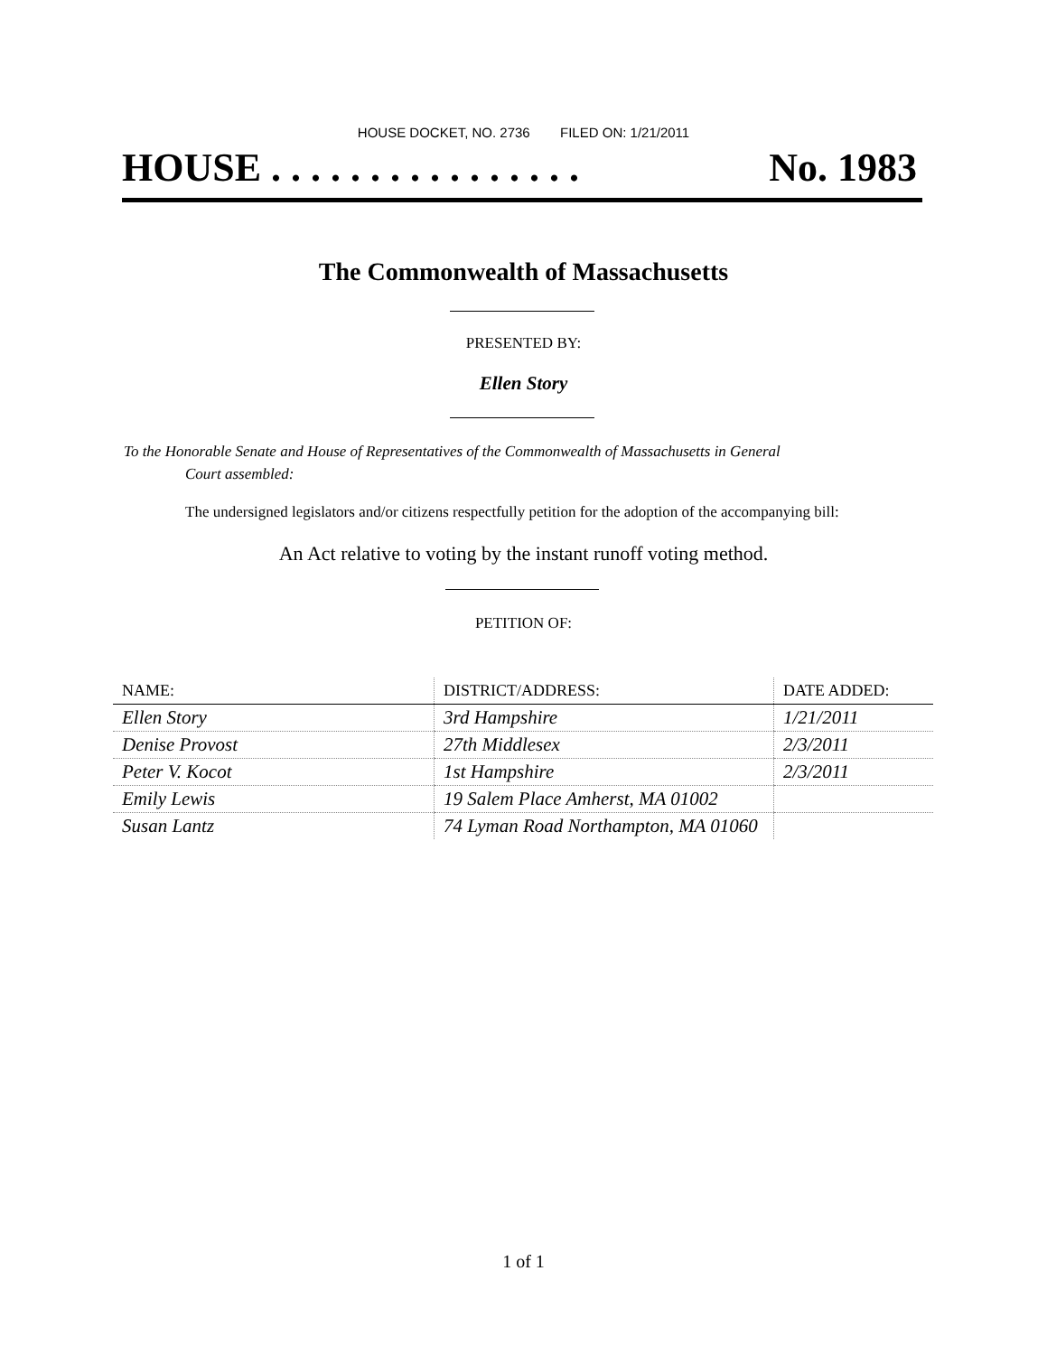HOUSE DOCKET, NO. 2736 FILED ON: 1/21/2011
HOUSE . . . . . . . . . . . . . . . . No. 1983
The Commonwealth of Massachusetts
PRESENTED BY:
Ellen Story
To the Honorable Senate and House of Representatives of the Commonwealth of Massachusetts in General
Court assembled:
The undersigned legislators and/or citizens respectfully petition for the adoption of the accompanying bill:
An Act relative to voting by the instant runoff voting method.
PETITION OF:
| NAME: | DISTRICT/ADDRESS: | DATE ADDED: |
| --- | --- | --- |
| Ellen Story | 3rd Hampshire | 1/21/2011 |
| Denise Provost | 27th Middlesex | 2/3/2011 |
| Peter V. Kocot | 1st Hampshire | 2/3/2011 |
| Emily Lewis | 19 Salem Place Amherst, MA 01002 | |
| Susan Lantz | 74 Lyman Road Northampton, MA 01060 | |
1 of 1